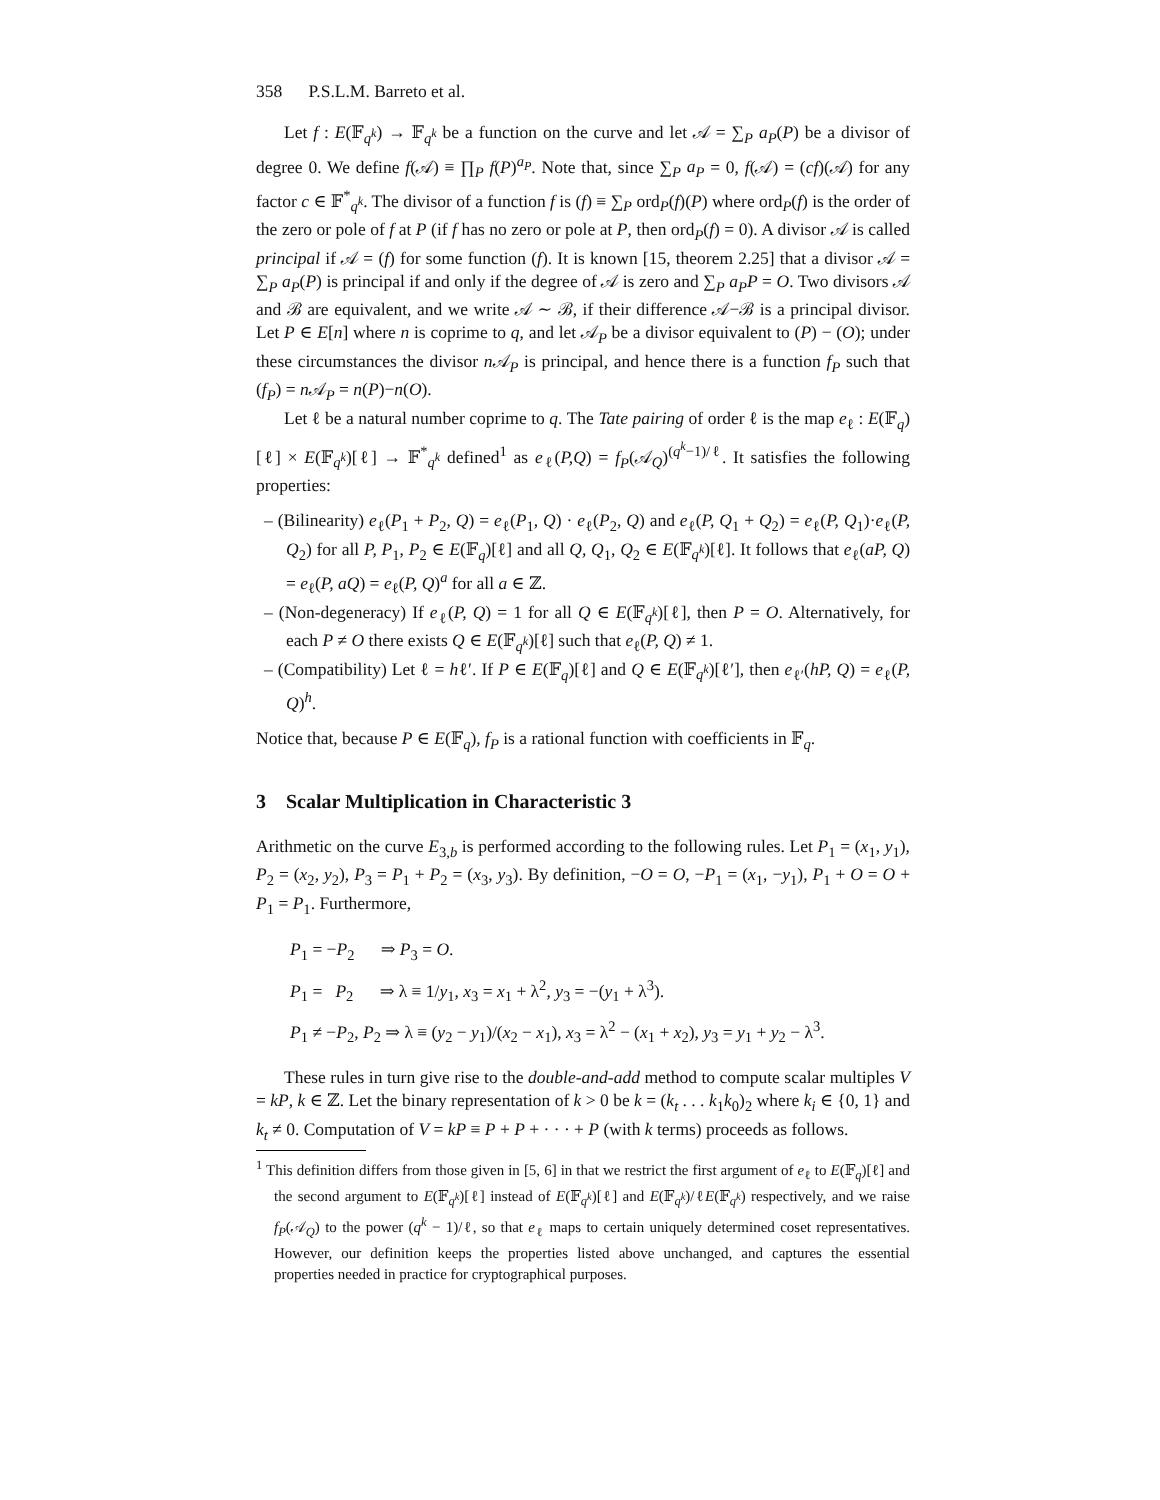358 P.S.L.M. Barreto et al.
Let f : E(𝔽<sub>q<sup>k</sup></sub>) → 𝔽<sub>q<sup>k</sup></sub> be a function on the curve and let 𝒜 = ∑<sub>P</sub> a<sub>P</sub>(P) be a divisor of degree 0. We define f(𝒜) ≡ ∏<sub>P</sub> f(P)<sup>a<sub>P</sub></sup>. Note that, since ∑<sub>P</sub> a<sub>P</sub> = 0, f(𝒜) = (cf)(𝒜) for any factor c ∈ 𝔽<sup>*</sup><sub>q<sup>k</sup></sub>. The divisor of a function f is (f) ≡ ∑<sub>P</sub> ord<sub>P</sub>(f)(P) where ord<sub>P</sub>(f) is the order of the zero or pole of f at P (if f has no zero or pole at P, then ord<sub>P</sub>(f) = 0). A divisor 𝒜 is called principal if 𝒜 = (f) for some function (f). It is known [15, theorem 2.25] that a divisor 𝒜 = ∑<sub>P</sub> a<sub>P</sub>(P) is principal if and only if the degree of 𝒜 is zero and ∑<sub>P</sub> a<sub>P</sub>P = O. Two divisors 𝒜 and ℬ are equivalent, and we write 𝒜 ∼ ℬ, if their difference 𝒜−ℬ is a principal divisor. Let P ∈ E[n] where n is coprime to q, and let 𝒜<sub>P</sub> be a divisor equivalent to (P) − (O); under these circumstances the divisor n 𝒜<sub>P</sub> is principal, and hence there is a function f<sub>P</sub> such that (f<sub>P</sub>) = n 𝒜<sub>P</sub> = n(P)−n(O).
Let ℓ be a natural number coprime to q. The Tate pairing of order ℓ is the map e<sub>ℓ</sub> : E(𝔽<sub>q</sub>)[ℓ] × E(𝔽<sub>q<sup>k</sup></sub>)[ℓ] → 𝔽<sup>*</sup><sub>q<sup>k</sup></sub> defined<sup>1</sup> as e<sub>ℓ</sub>(P,Q) = f<sub>P</sub>(𝒜<sub>Q</sub>)<sup>(q<sup>k</sup>−1)/ℓ</sup>. It satisfies the following properties:
– (Bilinearity) e<sub>ℓ</sub>(P<sub>1</sub> + P<sub>2</sub>, Q) = e<sub>ℓ</sub>(P<sub>1</sub>, Q) · e<sub>ℓ</sub>(P<sub>2</sub>, Q) and e<sub>ℓ</sub>(P, Q<sub>1</sub> + Q<sub>2</sub>) = e<sub>ℓ</sub>(P, Q<sub>1</sub>)·e<sub>ℓ</sub>(P, Q<sub>2</sub>) for all P, P<sub>1</sub>, P<sub>2</sub> ∈ E(𝔽<sub>q</sub>)[ℓ] and all Q, Q<sub>1</sub>, Q<sub>2</sub> ∈ E(𝔽<sub>q<sup>k</sup></sub>)[ℓ]. It follows that e<sub>ℓ</sub>(aP, Q) = e<sub>ℓ</sub>(P, aQ) = e<sub>ℓ</sub>(P, Q)<sup>a</sup> for all a ∈ ℤ.
– (Non-degeneracy) If e<sub>ℓ</sub>(P, Q) = 1 for all Q ∈ E(𝔽<sub>q<sup>k</sup></sub>)[ℓ], then P = O. Alternatively, for each P ≠ O there exists Q ∈ E(𝔽<sub>q<sup>k</sup></sub>)[ℓ] such that e<sub>ℓ</sub>(P, Q) ≠ 1.
– (Compatibility) Let ℓ = hℓ′. If P ∈ E(𝔽<sub>q</sub>)[ℓ] and Q ∈ E(𝔽<sub>q<sup>k</sup></sub>)[ℓ′], then e<sub>ℓ′</sub>(hP, Q) = e<sub>ℓ</sub>(P, Q)<sup>h</sup>.
Notice that, because P ∈ E(𝔽<sub>q</sub>), f<sub>P</sub> is a rational function with coefficients in 𝔽<sub>q</sub>.
3 Scalar Multiplication in Characteristic 3
Arithmetic on the curve E<sub>3,b</sub> is performed according to the following rules. Let P<sub>1</sub> = (x<sub>1</sub>, y<sub>1</sub>), P<sub>2</sub> = (x<sub>2</sub>, y<sub>2</sub>), P<sub>3</sub> = P<sub>1</sub> + P<sub>2</sub> = (x<sub>3</sub>, y<sub>3</sub>). By definition, −O = O, −P<sub>1</sub> = (x<sub>1</sub>, −y<sub>1</sub>), P<sub>1</sub> + O = O + P<sub>1</sub> = P<sub>1</sub>. Furthermore,
P<sub>1</sub> = −P<sub>2</sub> ⇒ P<sub>3</sub> = O.
P<sub>1</sub> = P<sub>2</sub> ⇒ λ ≡ 1/y<sub>1</sub>, x<sub>3</sub> = x<sub>1</sub> + λ<sup>2</sup>, y<sub>3</sub> = −(y<sub>1</sub> + λ<sup>3</sup>).
P<sub>1</sub> ≠ −P<sub>2</sub>, P<sub>2</sub> ⇒ λ ≡ (y<sub>2</sub> − y<sub>1</sub>)/(x<sub>2</sub> − x<sub>1</sub>), x<sub>3</sub> = λ<sup>2</sup> − (x<sub>1</sub> + x<sub>2</sub>), y<sub>3</sub> = y<sub>1</sub> + y<sub>2</sub> − λ<sup>3</sup>.
These rules in turn give rise to the double-and-add method to compute scalar multiples V = kP, k ∈ ℤ. Let the binary representation of k > 0 be k = (k<sub>t</sub> . . . k<sub>1</sub>k<sub>0</sub>)<sub>2</sub> where k<sub>i</sub> ∈ {0, 1} and k<sub>t</sub> ≠ 0. Computation of V = kP ≡ P + P + · · · + P (with k terms) proceeds as follows.
<sup>1</sup> This definition differs from those given in [5, 6] in that we restrict the first argument of e<sub>ℓ</sub> to E(𝔽<sub>q</sub>)[ℓ] and the second argument to E(𝔽<sub>q<sup>k</sup></sub>)[ℓ] instead of E(𝔽<sub>q<sup>k</sup></sub>)[ℓ] and E(𝔽<sub>q<sup>k</sup></sub>)/ℓE(𝔽<sub>q<sup>k</sup></sub>) respectively, and we raise f<sub>P</sub>(𝒜<sub>Q</sub>) to the power (q<sup>k</sup> − 1)/ℓ, so that e<sub>ℓ</sub> maps to certain uniquely determined coset representatives. However, our definition keeps the properties listed above unchanged, and captures the essential properties needed in practice for cryptographical purposes.